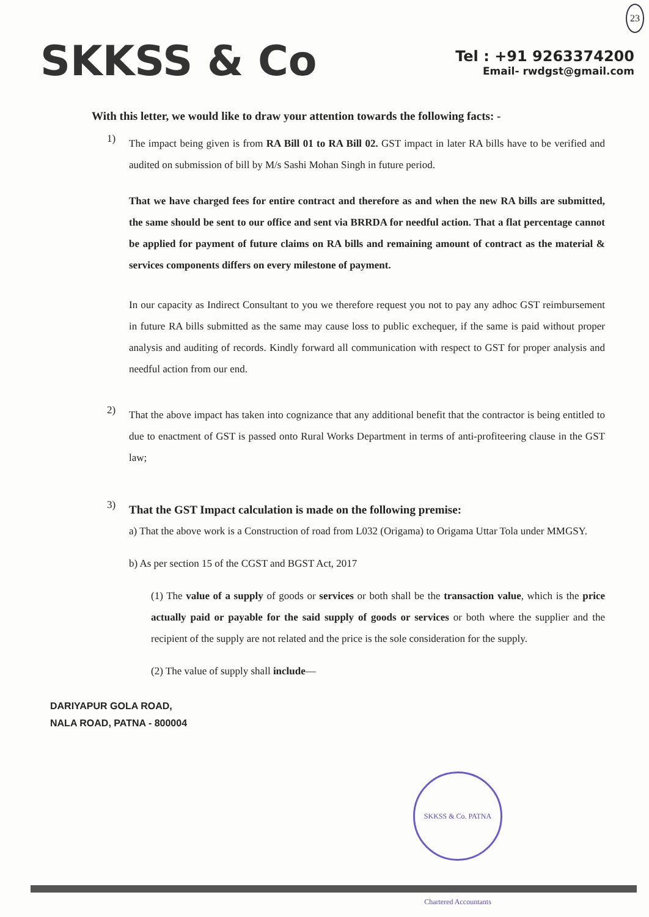23
SKKSS & Co
Tel : +91 9263374200
Email- rwdgst@gmail.com
With this letter, we would like to draw your attention towards the following facts: -
1)
The impact being given is from RA Bill 01 to RA Bill 02. GST impact in later RA bills have to be verified and audited on submission of bill by M/s Sashi Mohan Singh in future period.
That we have charged fees for entire contract and therefore as and when the new RA bills are submitted, the same should be sent to our office and sent via BRRDA for needful action. That a flat percentage cannot be applied for payment of future claims on RA bills and remaining amount of contract as the material & services components differs on every milestone of payment.
In our capacity as Indirect Consultant to you we therefore request you not to pay any adhoc GST reimbursement in future RA bills submitted as the same may cause loss to public exchequer, if the same is paid without proper analysis and auditing of records. Kindly forward all communication with respect to GST for proper analysis and needful action from our end.
2)
That the above impact has taken into cognizance that any additional benefit that the contractor is being entitled to due to enactment of GST is passed onto Rural Works Department in terms of anti-profiteering clause in the GST law;
3)
That the GST Impact calculation is made on the following premise:
a) That the above work is a Construction of road from L032 (Origama) to Origama Uttar Tola under MMGSY.
b) As per section 15 of the CGST and BGST Act, 2017
(1) The value of a supply of goods or services or both shall be the transaction value, which is the price actually paid or payable for the said supply of goods or services or both where the supplier and the recipient of the supply are not related and the price is the sole consideration for the supply.
(2) The value of supply shall include—
DARIYAPUR GOLA ROAD,
NALA ROAD, PATNA - 800004
SKKSS & Co. PATNA Chartered Accountants